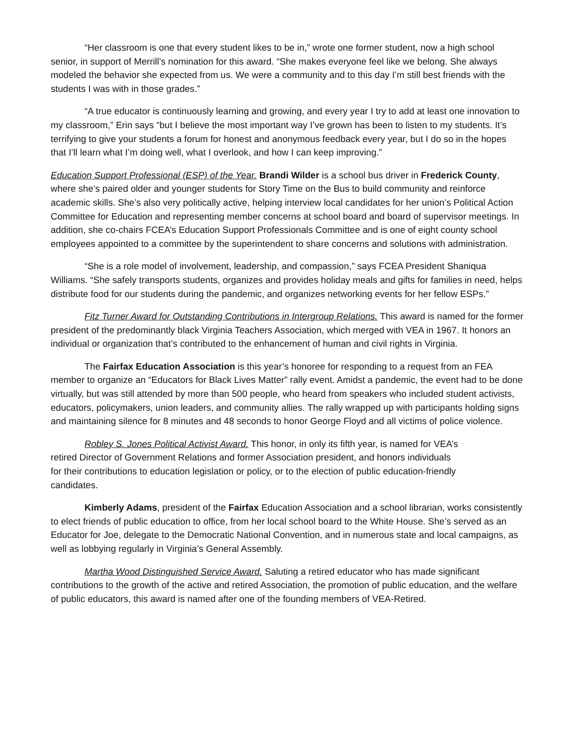“Her classroom is one that every student likes to be in,” wrote one former student, now a high school senior, in support of Merrill’s nomination for this award. “She makes everyone feel like we belong. She always modeled the behavior she expected from us. We were a community and to this day I’m still best friends with the students I was with in those grades.”
“A true educator is continuously learning and growing, and every year I try to add at least one innovation to my classroom,” Erin says “but I believe the most important way I’ve grown has been to listen to my students. It’s terrifying to give your students a forum for honest and anonymous feedback every year, but I do so in the hopes that I’ll learn what I’m doing well, what I overlook, and how I can keep improving.”
Education Support Professional (ESP) of the Year. Brandi Wilder is a school bus driver in Frederick County, where she’s paired older and younger students for Story Time on the Bus to build community and reinforce academic skills. She’s also very politically active, helping interview local candidates for her union’s Political Action Committee for Education and representing member concerns at school board and board of supervisor meetings. In addition, she co-chairs FCEA’s Education Support Professionals Committee and is one of eight county school employees appointed to a committee by the superintendent to share concerns and solutions with administration.
“She is a role model of involvement, leadership, and compassion,” says FCEA President Shaniqua Williams. “She safely transports students, organizes and provides holiday meals and gifts for families in need, helps distribute food for our students during the pandemic, and organizes networking events for her fellow ESPs.”
Fitz Turner Award for Outstanding Contributions in Intergroup Relations. This award is named for the former president of the predominantly black Virginia Teachers Association, which merged with VEA in 1967. It honors an individual or organization that’s contributed to the enhancement of human and civil rights in Virginia.
The Fairfax Education Association is this year’s honoree for responding to a request from an FEA member to organize an “Educators for Black Lives Matter” rally event. Amidst a pandemic, the event had to be done virtually, but was still attended by more than 500 people, who heard from speakers who included student activists, educators, policymakers, union leaders, and community allies. The rally wrapped up with participants holding signs and maintaining silence for 8 minutes and 48 seconds to honor George Floyd and all victims of police violence.
Robley S. Jones Political Activist Award. This honor, in only its fifth year, is named for VEA’s retired Director of Government Relations and former Association president, and honors individuals for their contributions to education legislation or policy, or to the election of public education-friendly candidates.
Kimberly Adams, president of the Fairfax Education Association and a school librarian, works consistently to elect friends of public education to office, from her local school board to the White House. She’s served as an Educator for Joe, delegate to the Democratic National Convention, and in numerous state and local campaigns, as well as lobbying regularly in Virginia’s General Assembly.
Martha Wood Distinguished Service Award. Saluting a retired educator who has made significant contributions to the growth of the active and retired Association, the promotion of public education, and the welfare of public educators, this award is named after one of the founding members of VEA-Retired.